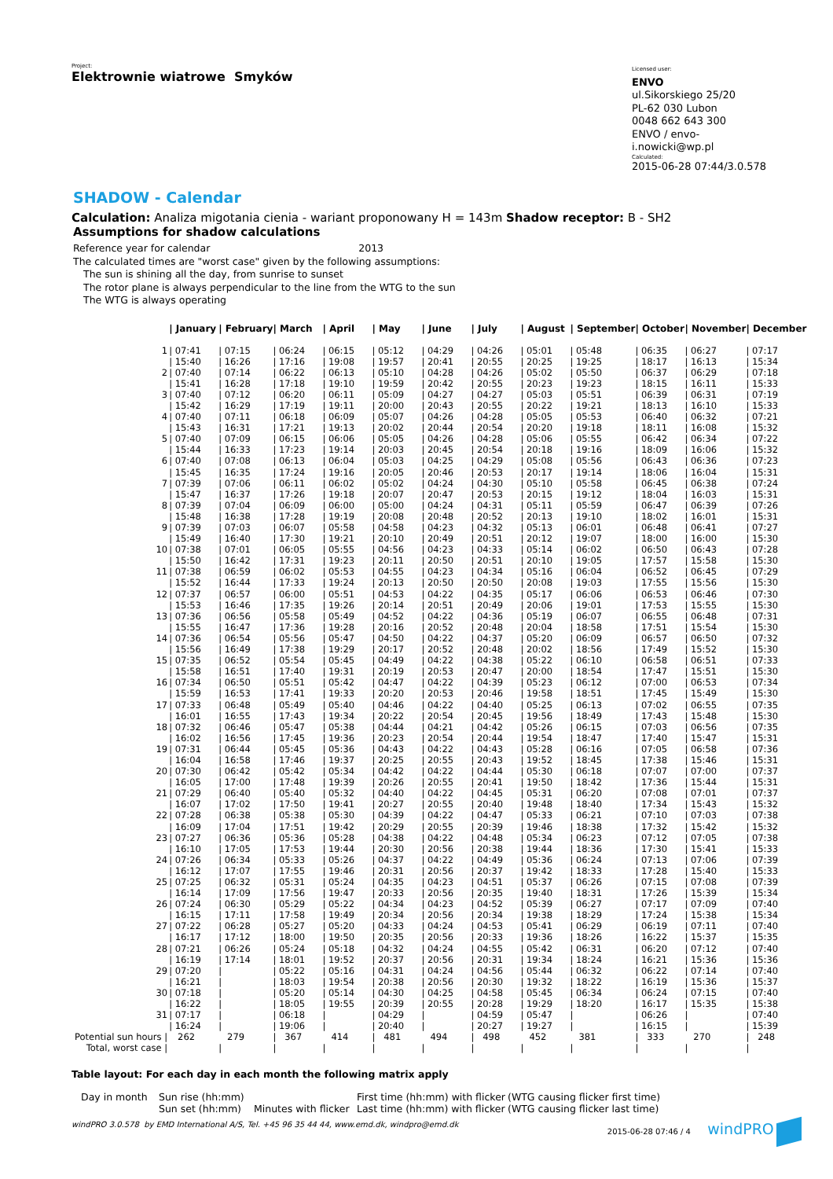Project:
Elektrownie wiatrowe Smyków
Licensed user:
ENVO
ul.Sikorskiego 25/20
PL-62 030 Lubon
0048 662 643 300
ENVO / envo-i.nowicki@wp.pl
Calculated:
2015-06-28 07:44/3.0.578
SHADOW - Calendar
Calculation: Analiza migotania cienia - wariant proponowany H = 143m Shadow receptor: B - SH2
Assumptions for shadow calculations
Reference year for calendar 2013
The calculated times are "worst case" given by the following assumptions:
The sun is shining all the day, from sunrise to sunset
The rotor plane is always perpendicular to the line from the WTG to the sun
The WTG is always operating
| | / January | / February | / March | / April | / May | / June | / July | / August | / September | / October | / November | / December |
| --- | --- | --- | --- | --- | --- | --- | --- | --- | --- | --- | --- | --- |
| 1 | / 07:41 | / 07:15 | / 06:24 | / 06:15 | / 05:12 | / 04:29 | / 04:26 | / 05:01 | / 05:48 | / 06:35 | / 06:27 | / 07:17 |
| | / 15:40 | / 16:26 | / 17:16 | / 19:08 | / 19:57 | / 20:41 | / 20:55 | / 20:25 | / 19:25 | / 18:17 | / 16:13 | / 15:34 |
| 2 | / 07:40 | / 07:14 | / 06:22 | / 06:13 | / 05:10 | / 04:28 | / 04:26 | / 05:02 | / 05:50 | / 06:37 | / 06:29 | / 07:18 |
| | / 15:41 | / 16:28 | / 17:18 | / 19:10 | / 19:59 | / 20:42 | / 20:55 | / 20:23 | / 19:23 | / 18:15 | / 16:11 | / 15:33 |
| 3 | / 07:40 | / 07:12 | / 06:20 | / 06:11 | / 05:09 | / 04:27 | / 04:27 | / 05:03 | / 05:51 | / 06:39 | / 06:31 | / 07:19 |
| | / 15:42 | / 16:29 | / 17:19 | / 19:11 | / 20:00 | / 20:43 | / 20:55 | / 20:22 | / 19:21 | / 18:13 | / 16:10 | / 15:33 |
| 4 | / 07:40 | / 07:11 | / 06:18 | / 06:09 | / 05:07 | / 04:26 | / 04:28 | / 05:05 | / 05:53 | / 06:40 | / 06:32 | / 07:21 |
| | / 15:43 | / 16:31 | / 17:21 | / 19:13 | / 20:02 | / 20:44 | / 20:54 | / 20:20 | / 19:18 | / 18:11 | / 16:08 | / 15:32 |
| 5 | / 07:40 | / 07:09 | / 06:15 | / 06:06 | / 05:05 | / 04:26 | / 04:28 | / 05:06 | / 05:55 | / 06:42 | / 06:34 | / 07:22 |
| | / 15:44 | / 16:33 | / 17:23 | / 19:14 | / 20:03 | / 20:45 | / 20:54 | / 20:18 | / 19:16 | / 18:09 | / 16:06 | / 15:32 |
| 6 | / 07:40 | / 07:08 | / 06:13 | / 06:04 | / 05:03 | / 04:25 | / 04:29 | / 05:08 | / 05:56 | / 06:43 | / 06:36 | / 07:23 |
| | / 15:45 | / 16:35 | / 17:24 | / 19:16 | / 20:05 | / 20:46 | / 20:53 | / 20:17 | / 19:14 | / 18:06 | / 16:04 | / 15:31 |
| 7 | / 07:39 | / 07:06 | / 06:11 | / 06:02 | / 05:02 | / 04:24 | / 04:30 | / 05:10 | / 05:58 | / 06:45 | / 06:38 | / 07:24 |
| | / 15:47 | / 16:37 | / 17:26 | / 19:18 | / 20:07 | / 20:47 | / 20:53 | / 20:15 | / 19:12 | / 18:04 | / 16:03 | / 15:31 |
| 8 | / 07:39 | / 07:04 | / 06:09 | / 06:00 | / 05:00 | / 04:24 | / 04:31 | / 05:11 | / 05:59 | / 06:47 | / 06:39 | / 07:26 |
| | / 15:48 | / 16:38 | / 17:28 | / 19:19 | / 20:08 | / 20:48 | / 20:52 | / 20:13 | / 19:10 | / 18:02 | / 16:01 | / 15:31 |
| 9 | / 07:39 | / 07:03 | / 06:07 | / 05:58 | / 04:58 | / 04:23 | / 04:32 | / 05:13 | / 06:01 | / 06:48 | / 06:41 | / 07:27 |
| | / 15:49 | / 16:40 | / 17:30 | / 19:21 | / 20:10 | / 20:49 | / 20:51 | / 20:12 | / 19:07 | / 18:00 | / 16:00 | / 15:30 |
| 10 | / 07:38 | / 07:01 | / 06:05 | / 05:55 | / 04:56 | / 04:23 | / 04:33 | / 05:14 | / 06:02 | / 06:50 | / 06:43 | / 07:28 |
| | / 15:50 | / 16:42 | / 17:31 | / 19:23 | / 20:11 | / 20:50 | / 20:51 | / 20:10 | / 19:05 | / 17:57 | / 15:58 | / 15:30 |
| 11 | / 07:38 | / 06:59 | / 06:02 | / 05:53 | / 04:55 | / 04:23 | / 04:34 | / 05:16 | / 06:04 | / 06:52 | / 06:45 | / 07:29 |
| | / 15:52 | / 16:44 | / 17:33 | / 19:24 | / 20:13 | / 20:50 | / 20:50 | / 20:08 | / 19:03 | / 17:55 | / 15:56 | / 15:30 |
| 12 | / 07:37 | / 06:57 | / 06:00 | / 05:51 | / 04:53 | / 04:22 | / 04:35 | / 05:17 | / 06:06 | / 06:53 | / 06:46 | / 07:30 |
| | / 15:53 | / 16:46 | / 17:35 | / 19:26 | / 20:14 | / 20:51 | / 20:49 | / 20:06 | / 19:01 | / 17:53 | / 15:55 | / 15:30 |
| 13 | / 07:36 | / 06:56 | / 05:58 | / 05:49 | / 04:52 | / 04:22 | / 04:36 | / 05:19 | / 06:07 | / 06:55 | / 06:48 | / 07:31 |
| | / 15:55 | / 16:47 | / 17:36 | / 19:28 | / 20:16 | / 20:52 | / 20:48 | / 20:04 | / 18:58 | / 17:51 | / 15:54 | / 15:30 |
| 14 | / 07:36 | / 06:54 | / 05:56 | / 05:47 | / 04:50 | / 04:22 | / 04:37 | / 05:20 | / 06:09 | / 06:57 | / 06:50 | / 07:32 |
| | / 15:56 | / 16:49 | / 17:38 | / 19:29 | / 20:17 | / 20:52 | / 20:48 | / 20:02 | / 18:56 | / 17:49 | / 15:52 | / 15:30 |
| 15 | / 07:35 | / 06:52 | / 05:54 | / 05:45 | / 04:49 | / 04:22 | / 04:38 | / 05:22 | / 06:10 | / 06:58 | / 06:51 | / 07:33 |
| | / 15:58 | / 16:51 | / 17:40 | / 19:31 | / 20:19 | / 20:53 | / 20:47 | / 20:00 | / 18:54 | / 17:47 | / 15:51 | / 15:30 |
| 16 | / 07:34 | / 06:50 | / 05:51 | / 05:42 | / 04:47 | / 04:22 | / 04:39 | / 05:23 | / 06:12 | / 07:00 | / 06:53 | / 07:34 |
| | / 15:59 | / 16:53 | / 17:41 | / 19:33 | / 20:20 | / 20:53 | / 20:46 | / 19:58 | / 18:51 | / 17:45 | / 15:49 | / 15:30 |
| 17 | / 07:33 | / 06:48 | / 05:49 | / 05:40 | / 04:46 | / 04:22 | / 04:40 | / 05:25 | / 06:13 | / 07:02 | / 06:55 | / 07:35 |
| | / 16:01 | / 16:55 | / 17:43 | / 19:34 | / 20:22 | / 20:54 | / 20:45 | / 19:56 | / 18:49 | / 17:43 | / 15:48 | / 15:30 |
| 18 | / 07:32 | / 06:46 | / 05:47 | / 05:38 | / 04:44 | / 04:21 | / 04:42 | / 05:26 | / 06:15 | / 07:03 | / 06:56 | / 07:35 |
| | / 16:02 | / 16:56 | / 17:45 | / 19:36 | / 20:23 | / 20:54 | / 20:44 | / 19:54 | / 18:47 | / 17:40 | / 15:47 | / 15:31 |
| 19 | / 07:31 | / 06:44 | / 05:45 | / 05:36 | / 04:43 | / 04:22 | / 04:43 | / 05:28 | / 06:16 | / 07:05 | / 06:58 | / 07:36 |
| | / 16:04 | / 16:58 | / 17:46 | / 19:37 | / 20:25 | / 20:55 | / 20:43 | / 19:52 | / 18:45 | / 17:38 | / 15:46 | / 15:31 |
| 20 | / 07:30 | / 06:42 | / 05:42 | / 05:34 | / 04:42 | / 04:22 | / 04:44 | / 05:30 | / 06:18 | / 07:07 | / 07:00 | / 07:37 |
| | / 16:05 | / 17:00 | / 17:48 | / 19:39 | / 20:26 | / 20:55 | / 20:41 | / 19:50 | / 18:42 | / 17:36 | / 15:44 | / 15:31 |
| 21 | / 07:29 | / 06:40 | / 05:40 | / 05:32 | / 04:40 | / 04:22 | / 04:45 | / 05:31 | / 06:20 | / 07:08 | / 07:01 | / 07:37 |
| | / 16:07 | / 17:02 | / 17:50 | / 19:41 | / 20:27 | / 20:55 | / 20:40 | / 19:48 | / 18:40 | / 17:34 | / 15:43 | / 15:32 |
| 22 | / 07:28 | / 06:38 | / 05:38 | / 05:30 | / 04:39 | / 04:22 | / 04:47 | / 05:33 | / 06:21 | / 07:10 | / 07:03 | / 07:38 |
| | / 16:09 | / 17:04 | / 17:51 | / 19:42 | / 20:29 | / 20:55 | / 20:39 | / 19:46 | / 18:38 | / 17:32 | / 15:42 | / 15:32 |
| 23 | / 07:27 | / 06:36 | / 05:36 | / 05:28 | / 04:38 | / 04:22 | / 04:48 | / 05:34 | / 06:23 | / 07:12 | / 07:05 | / 07:38 |
| | / 16:10 | / 17:05 | / 17:53 | / 19:44 | / 20:30 | / 20:56 | / 20:38 | / 19:44 | / 18:36 | / 17:30 | / 15:41 | / 15:33 |
| 24 | / 07:26 | / 06:34 | / 05:33 | / 05:26 | / 04:37 | / 04:22 | / 04:49 | / 05:36 | / 06:24 | / 07:13 | / 07:06 | / 07:39 |
| | / 16:12 | / 17:07 | / 17:55 | / 19:46 | / 20:31 | / 20:56 | / 20:37 | / 19:42 | / 18:33 | / 17:28 | / 15:40 | / 15:33 |
| 25 | / 07:25 | / 06:32 | / 05:31 | / 05:24 | / 04:35 | / 04:23 | / 04:51 | / 05:37 | / 06:26 | / 07:15 | / 07:08 | / 07:39 |
| | / 16:14 | / 17:09 | / 17:56 | / 19:47 | / 20:33 | / 20:56 | / 20:35 | / 19:40 | / 18:31 | / 17:26 | / 15:39 | / 15:34 |
| 26 | / 07:24 | / 06:30 | / 05:29 | / 05:22 | / 04:34 | / 04:23 | / 04:52 | / 05:39 | / 06:27 | / 07:17 | / 07:09 | / 07:40 |
| | / 16:15 | / 17:11 | / 17:58 | / 19:49 | / 20:34 | / 20:56 | / 20:34 | / 19:38 | / 18:29 | / 17:24 | / 15:38 | / 15:34 |
| 27 | / 07:22 | / 06:28 | / 05:27 | / 05:20 | / 04:33 | / 04:24 | / 04:53 | / 05:41 | / 06:29 | / 06:19 | / 07:11 | / 07:40 |
| | / 16:17 | / 17:12 | / 18:00 | / 19:50 | / 20:35 | / 20:56 | / 20:33 | / 19:36 | / 18:26 | / 16:22 | / 15:37 | / 15:35 |
| 28 | / 07:21 | / 06:26 | / 05:24 | / 05:18 | / 04:32 | / 04:24 | / 04:55 | / 05:42 | / 06:31 | / 06:20 | / 07:12 | / 07:40 |
| | / 16:19 | / 17:14 | / 18:01 | / 19:52 | / 20:37 | / 20:56 | / 20:31 | / 19:34 | / 18:24 | / 16:21 | / 15:36 | / 15:36 |
| 29 | / 07:20 | / | / 05:22 | / 05:16 | / 04:31 | / 04:24 | / 04:56 | / 05:44 | / 06:32 | / 06:22 | / 07:14 | / 07:40 |
| | / 16:21 | / | / 18:03 | / 19:54 | / 20:38 | / 20:56 | / 20:30 | / 19:32 | / 18:22 | / 16:19 | / 15:36 | / 15:37 |
| 30 | / 07:18 | / | / 05:20 | / 05:14 | / 04:30 | / 04:25 | / 04:58 | / 05:45 | / 06:34 | / 06:24 | / 07:15 | / 07:40 |
| | / 16:22 | / | / 18:05 | / 19:55 | / 20:39 | / 20:55 | / 20:28 | / 19:29 | / 18:20 | / 16:17 | / 15:35 | / 15:38 |
| 31 | / 07:17 | / | / 06:18 | / | / 04:29 | / | / 04:59 | / 05:47 | / | / 06:26 | / | / 07:40 |
| | / 16:24 | / | / 19:06 | / | / 20:40 | / | / 20:27 | / 19:27 | / | / 16:15 | / | / 15:39 |
| Potential sun hours / | 262 | 279 | / 367 | 414 | / 481 | 494 | / 498 | 452 | 381 | / 333 | 270 | / 248 |
| Total, worst case / | | / | / | / | / | / | / | / | / | / | / | / |
Table layout: For each day in each month the following matrix apply
Day in month Sun rise (hh:mm)
Sun set (hh:mm)
Minutes with flicker
First time (hh:mm) with flicker
Last time (hh:mm) with flicker
(WTG causing flicker first time)
(WTG causing flicker last time)
windPRO 3.0.578 by EMD International A/S, Tel. +45 96 35 44 44, www.emd.dk, windpro@emd.dk
2015-06-28 07:46 / 4 windPRO